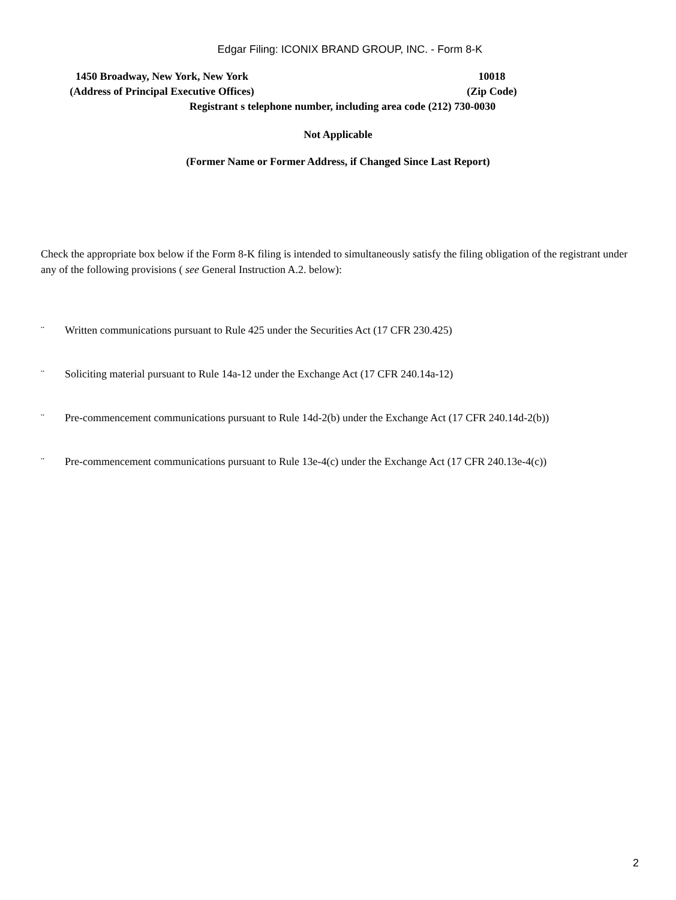Edgar Filing: ICONIX BRAND GROUP, INC. - Form 8-K
1450 Broadway, New York, New York 10018
(Address of Principal Executive Offices)
(Zip Code)
Registrant s telephone number, including area code (212) 730-0030
Not Applicable
(Former Name or Former Address, if Changed Since Last Report)
Check the appropriate box below if the Form 8-K filing is intended to simultaneously satisfy the filing obligation of the registrant under any of the following provisions ( see General Instruction A.2. below):
¨ Written communications pursuant to Rule 425 under the Securities Act (17 CFR 230.425)
¨ Soliciting material pursuant to Rule 14a-12 under the Exchange Act (17 CFR 240.14a-12)
¨ Pre-commencement communications pursuant to Rule 14d-2(b) under the Exchange Act (17 CFR 240.14d-2(b))
¨ Pre-commencement communications pursuant to Rule 13e-4(c) under the Exchange Act (17 CFR 240.13e-4(c))
2